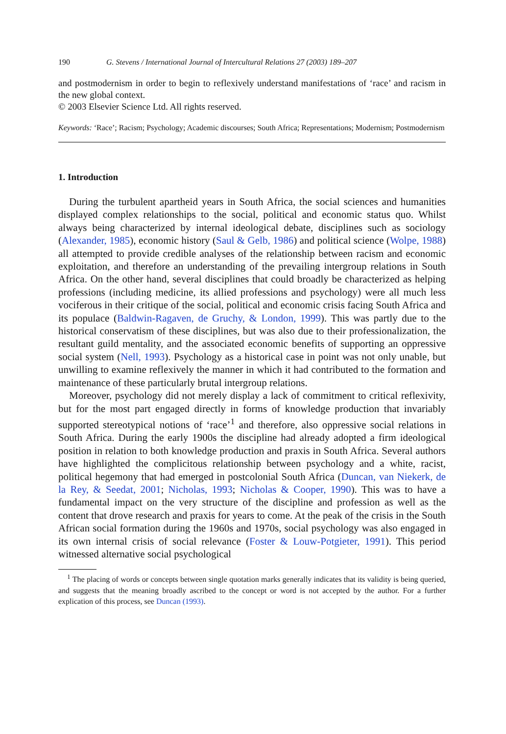190 G. Stevens / International Journal of Intercultural Relations 27 (2003) 189–207
and postmodernism in order to begin to reflexively understand manifestations of ‘race’ and racism in the new global context.
© 2003 Elsevier Science Ltd. All rights reserved.
Keywords: ‘Race’; Racism; Psychology; Academic discourses; South Africa; Representations; Modernism; Postmodernism
1. Introduction
During the turbulent apartheid years in South Africa, the social sciences and humanities displayed complex relationships to the social, political and economic status quo. Whilst always being characterized by internal ideological debate, disciplines such as sociology (Alexander, 1985), economic history (Saul & Gelb, 1986) and political science (Wolpe, 1988) all attempted to provide credible analyses of the relationship between racism and economic exploitation, and therefore an understanding of the prevailing intergroup relations in South Africa. On the other hand, several disciplines that could broadly be characterized as helping professions (including medicine, its allied professions and psychology) were all much less vociferous in their critique of the social, political and economic crisis facing South Africa and its populace (Baldwin-Ragaven, de Gruchy, & London, 1999). This was partly due to the historical conservatism of these disciplines, but was also due to their professionalization, the resultant guild mentality, and the associated economic benefits of supporting an oppressive social system (Nell, 1993). Psychology as a historical case in point was not only unable, but unwilling to examine reflexively the manner in which it had contributed to the formation and maintenance of these particularly brutal intergroup relations.
Moreover, psychology did not merely display a lack of commitment to critical reflexivity, but for the most part engaged directly in forms of knowledge production that invariably supported stereotypical notions of ‘race’<sup>1</sup> and therefore, also oppressive social relations in South Africa. During the early 1900s the discipline had already adopted a firm ideological position in relation to both knowledge production and praxis in South Africa. Several authors have highlighted the complicitous relationship between psychology and a white, racist, political hegemony that had emerged in postcolonial South Africa (Duncan, van Niekerk, de la Rey, & Seedat, 2001; Nicholas, 1993; Nicholas & Cooper, 1990). This was to have a fundamental impact on the very structure of the discipline and profession as well as the content that drove research and praxis for years to come. At the peak of the crisis in the South African social formation during the 1960s and 1970s, social psychology was also engaged in its own internal crisis of social relevance (Foster & Louw-Potgieter, 1991). This period witnessed alternative social psychological
<sup>1</sup> The placing of words or concepts between single quotation marks generally indicates that its validity is being queried, and suggests that the meaning broadly ascribed to the concept or word is not accepted by the author. For a further explication of this process, see Duncan (1993).